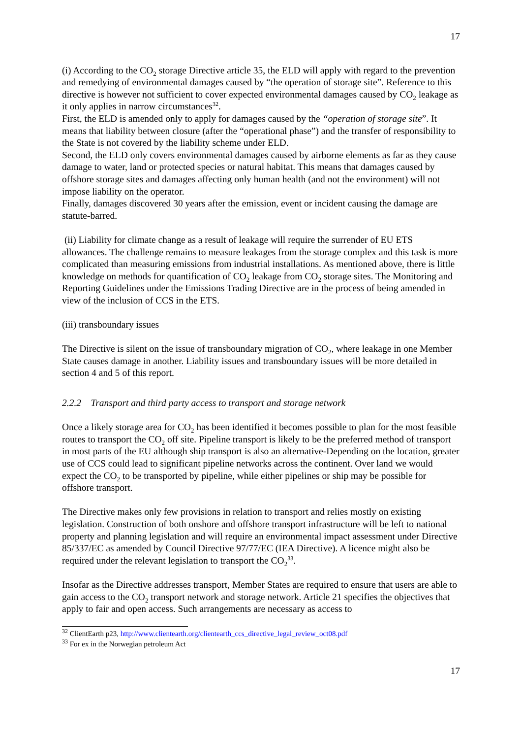17
(i) According to the CO<sub>2</sub> storage Directive article 35, the ELD will apply with regard to the prevention and remedying of environmental damages caused by “the operation of storage site”. Reference to this directive is however not sufficient to cover expected environmental damages caused by CO<sub>2</sub> leakage as it only applies in narrow circumstances<sup>32</sup>.
First, the ELD is amended only to apply for damages caused by the “operation of storage site”. It means that liability between closure (after the “operational phase”) and the transfer of responsibility to the State is not covered by the liability scheme under ELD.
Second, the ELD only covers environmental damages caused by airborne elements as far as they cause damage to water, land or protected species or natural habitat. This means that damages caused by offshore storage sites and damages affecting only human health (and not the environment) will not impose liability on the operator.
Finally, damages discovered 30 years after the emission, event or incident causing the damage are statute-barred.
(ii) Liability for climate change as a result of leakage will require the surrender of EU ETS allowances. The challenge remains to measure leakages from the storage complex and this task is more complicated than measuring emissions from industrial installations. As mentioned above, there is little knowledge on methods for quantification of CO<sub>2</sub> leakage from CO<sub>2</sub> storage sites. The Monitoring and Reporting Guidelines under the Emissions Trading Directive are in the process of being amended in view of the inclusion of CCS in the ETS.
(iii) transboundary issues
The Directive is silent on the issue of transboundary migration of CO<sub>2</sub>, where leakage in one Member State causes damage in another. Liability issues and transboundary issues will be more detailed in section 4 and 5 of this report.
2.2.2 Transport and third party access to transport and storage network
Once a likely storage area for CO<sub>2</sub> has been identified it becomes possible to plan for the most feasible routes to transport the CO<sub>2</sub> off site. Pipeline transport is likely to be the preferred method of transport in most parts of the EU although ship transport is also an alternative-Depending on the location, greater use of CCS could lead to significant pipeline networks across the continent. Over land we would expect the CO<sub>2</sub> to be transported by pipeline, while either pipelines or ship may be possible for offshore transport.
The Directive makes only few provisions in relation to transport and relies mostly on existing legislation. Construction of both onshore and offshore transport infrastructure will be left to national property and planning legislation and will require an environmental impact assessment under Directive 85/337/EC as amended by Council Directive 97/77/EC (IEA Directive). A licence might also be required under the relevant legislation to transport the CO<sub>2</sub><sup>33</sup>.
Insofar as the Directive addresses transport, Member States are required to ensure that users are able to gain access to the CO<sub>2</sub> transport network and storage network. Article 21 specifies the objectives that apply to fair and open access. Such arrangements are necessary as access to
<sup>32</sup> ClientEarth p23, http://www.clientearth.org/clientearth_ccs_directive_legal_review_oct08.pdf
<sup>33</sup> For ex in the Norwegian petroleum Act
17